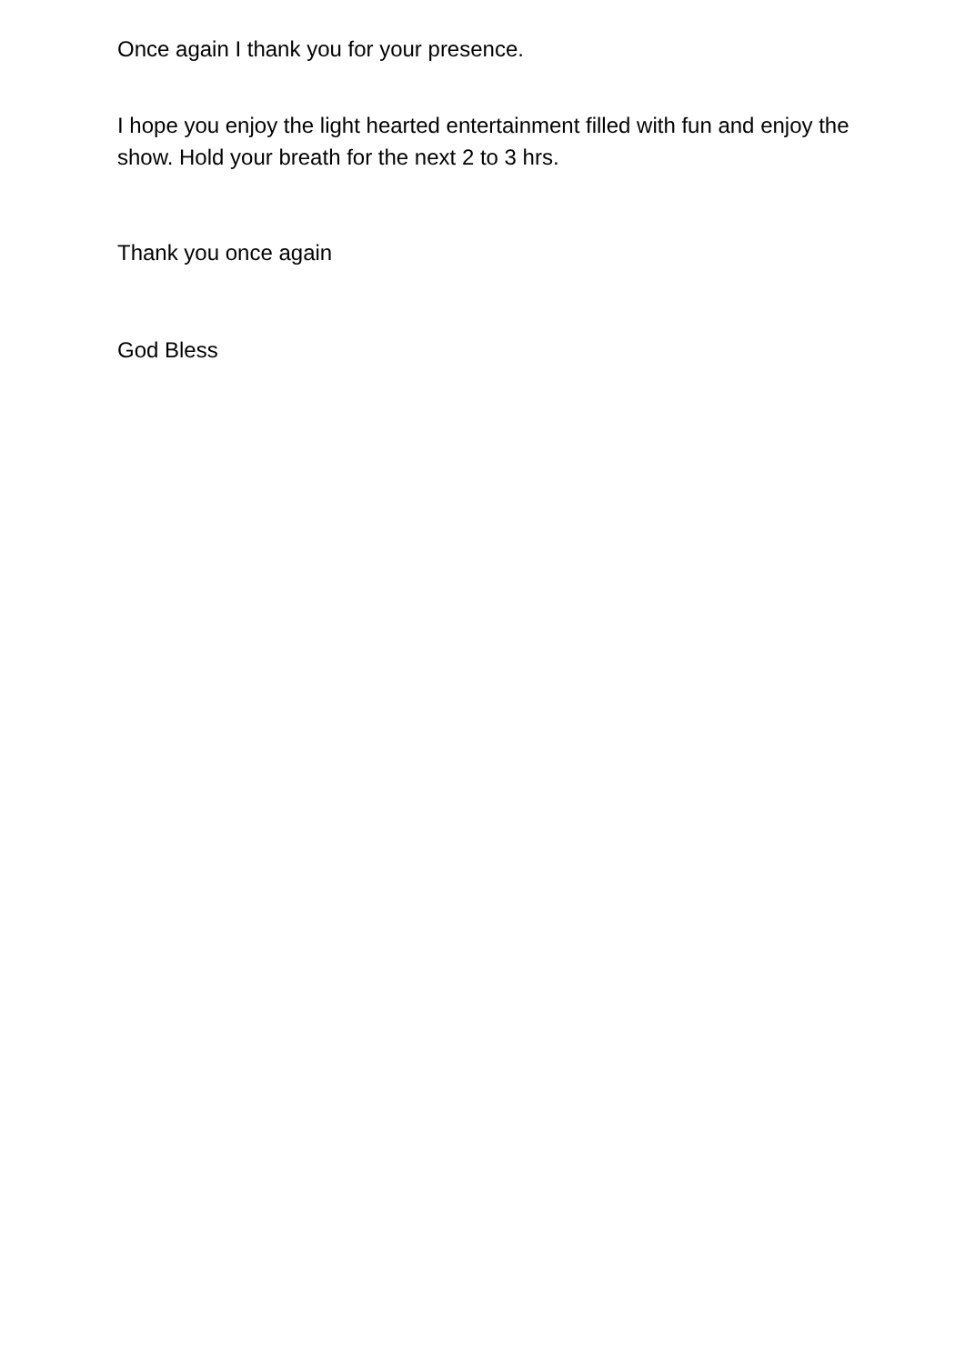Once again I thank you for your presence.
I hope you enjoy the light hearted entertainment filled with fun and enjoy the show. Hold your breath for the next 2 to 3 hrs.
Thank you once again
God Bless